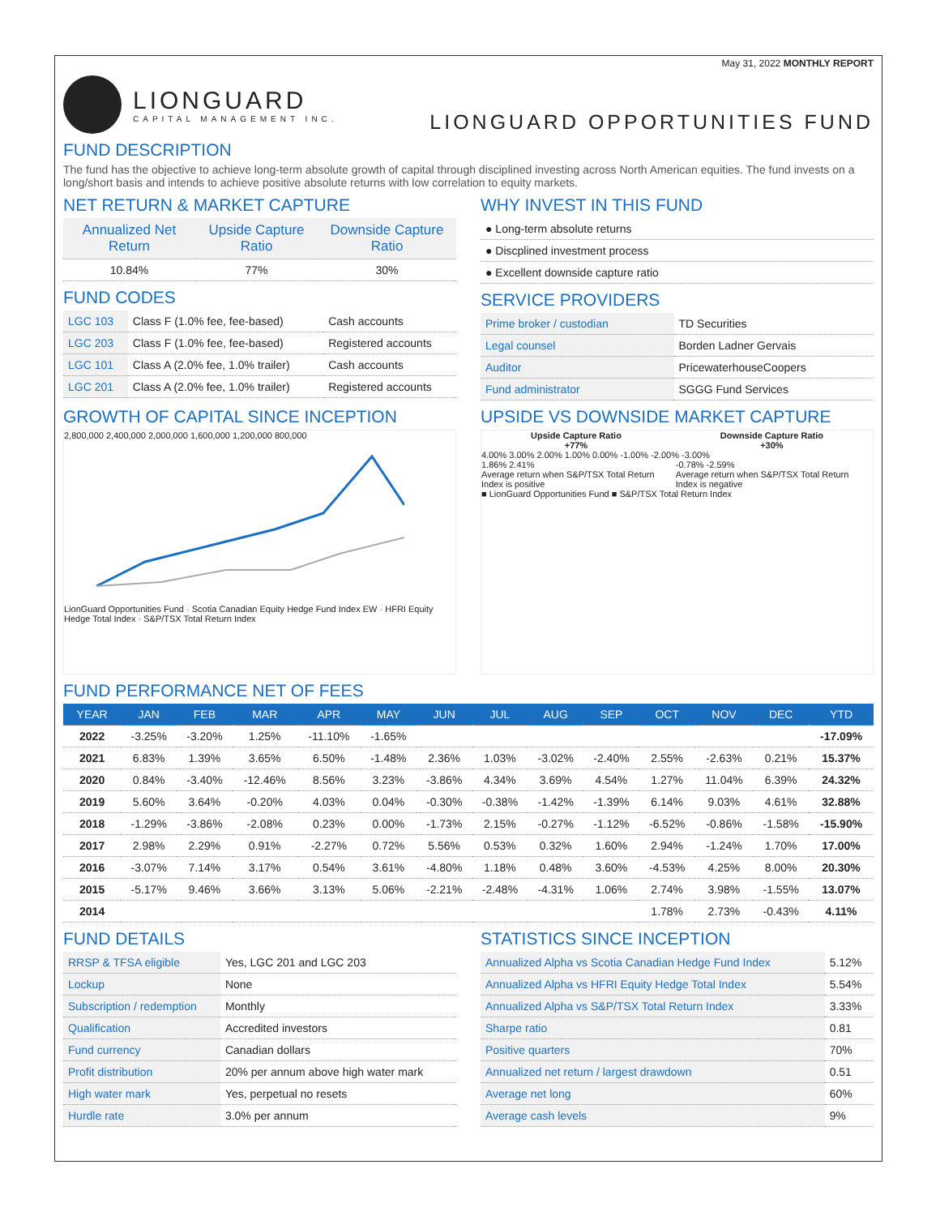May 31, 2022 MONTHLY REPORT
LIONGUARD
CAPITAL MANAGEMENT INC.
LIONGUARD OPPORTUNITIES FUND
FUND DESCRIPTION
The fund has the objective to achieve long-term absolute growth of capital through disciplined investing across North American equities. The fund invests on a long/short basis and intends to achieve positive absolute returns with low correlation to equity markets.
NET RETURN & MARKET CAPTURE
| Annualized Net Return | Upside Capture Ratio | Downside Capture Ratio |
| --- | --- | --- |
| 10.84% | 77% | 30% |
FUND CODES
| LGC 103 | Class F (1.0% fee, fee-based) | Cash accounts |
| LGC 203 | Class F (1.0% fee, fee-based) | Registered accounts |
| LGC 101 | Class A (2.0% fee, 1.0% trailer) | Cash accounts |
| LGC 201 | Class A (2.0% fee, 1.0% trailer) | Registered accounts |
WHY INVEST IN THIS FUND
| ● Long-term absolute returns |
| ● Discplined investment process |
| ● Excellent downside capture ratio |
SERVICE PROVIDERS
| Prime broker / custodian | TD Securities |
| Legal counsel | Borden Ladner Gervais |
| Auditor | PricewaterhouseCoopers |
| Fund administrator | SGGG Fund Services |
GROWTH OF CAPITAL SINCE INCEPTION
2,800,000 2,400,000 2,000,000 1,600,000 1,200,000 800,000
LionGuard Opportunities Fund · Scotia Canadian Equity Hedge Fund Index EW · HFRI Equity Hedge Total Index · S&P/TSX Total Return Index
UPSIDE VS DOWNSIDE MARKET CAPTURE
Upside Capture Ratio
+77%
Downside Capture Ratio
+30%
4.00% 3.00% 2.00% 1.00% 0.00% -1.00% -2.00% -3.00%
1.86% 2.41%
Average return when S&P/TSX Total Return Index is positive
-0.78% -2.59%
Average return when S&P/TSX Total Return Index is negative
■ LionGuard Opportunities Fund ■ S&P/TSX Total Return Index
FUND PERFORMANCE NET OF FEES
| YEAR | JAN | FEB | MAR | APR | MAY | JUN | JUL | AUG | SEP | OCT | NOV | DEC | YTD |
| --- | --- | --- | --- | --- | --- | --- | --- | --- | --- | --- | --- | --- | --- |
| 2022 | -3.25% | -3.20% | 1.25% | -11.10% | -1.65% | | | | | | | | -17.09% |
| 2021 | 6.83% | 1.39% | 3.65% | 6.50% | -1.48% | 2.36% | 1.03% | -3.02% | -2.40% | 2.55% | -2.63% | 0.21% | 15.37% |
| 2020 | 0.84% | -3.40% | -12.46% | 8.56% | 3.23% | -3.86% | 4.34% | 3.69% | 4.54% | 1.27% | 11.04% | 6.39% | 24.32% |
| 2019 | 5.60% | 3.64% | -0.20% | 4.03% | 0.04% | -0.30% | -0.38% | -1.42% | -1.39% | 6.14% | 9.03% | 4.61% | 32.88% |
| 2018 | -1.29% | -3.86% | -2.08% | 0.23% | 0.00% | -1.73% | 2.15% | -0.27% | -1.12% | -6.52% | -0.86% | -1.58% | -15.90% |
| 2017 | 2.98% | 2.29% | 0.91% | -2.27% | 0.72% | 5.56% | 0.53% | 0.32% | 1.60% | 2.94% | -1.24% | 1.70% | 17.00% |
| 2016 | -3.07% | 7.14% | 3.17% | 0.54% | 3.61% | -4.80% | 1.18% | 0.48% | 3.60% | -4.53% | 4.25% | 8.00% | 20.30% |
| 2015 | -5.17% | 9.46% | 3.66% | 3.13% | 5.06% | -2.21% | -2.48% | -4.31% | 1.06% | 2.74% | 3.98% | -1.55% | 13.07% |
| 2014 | | | | | | | | | | 1.78% | 2.73% | -0.43% | 4.11% |
FUND DETAILS
| RRSP & TFSA eligible | Yes, LGC 201 and LGC 203 |
| Lockup | None |
| Subscription / redemption | Monthly |
| Qualification | Accredited investors |
| Fund currency | Canadian dollars |
| Profit distribution | 20% per annum above high water mark |
| High water mark | Yes, perpetual no resets |
| Hurdle rate | 3.0% per annum |
STATISTICS SINCE INCEPTION
| Annualized Alpha vs Scotia Canadian Hedge Fund Index | 5.12% |
| Annualized Alpha vs HFRI Equity Hedge Total Index | 5.54% |
| Annualized Alpha vs S&P/TSX Total Return Index | 3.33% |
| Sharpe ratio | 0.81 |
| Positive quarters | 70% |
| Annualized net return / largest drawdown | 0.51 |
| Average net long | 60% |
| Average cash levels | 9% |